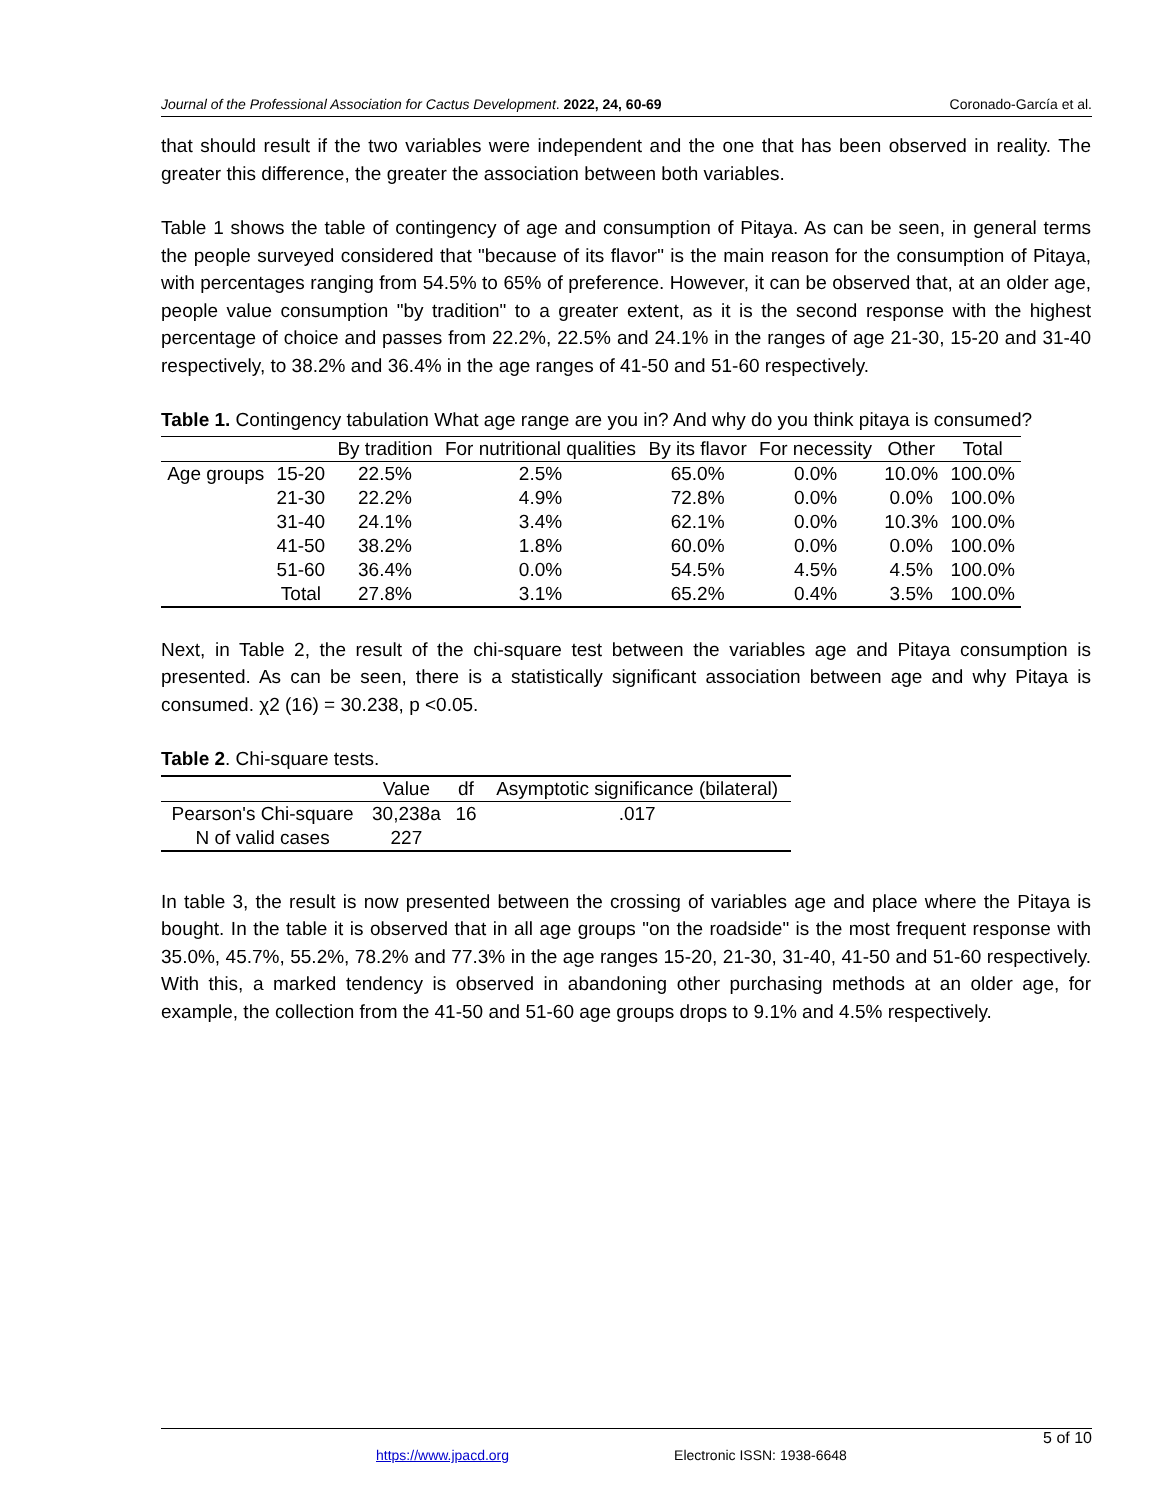Journal of the Professional Association for Cactus Development. 2022, 24, 60-69 Coronado-García et al.
that should result if the two variables were independent and the one that has been observed in reality. The greater this difference, the greater the association between both variables.
Table 1 shows the table of contingency of age and consumption of Pitaya. As can be seen, in general terms the people surveyed considered that "because of its flavor" is the main reason for the consumption of Pitaya, with percentages ranging from 54.5% to 65% of preference. However, it can be observed that, at an older age, people value consumption "by tradition" to a greater extent, as it is the second response with the highest percentage of choice and passes from 22.2%, 22.5% and 24.1% in the ranges of age 21-30, 15-20 and 31-40 respectively, to 38.2% and 36.4% in the age ranges of 41-50 and 51-60 respectively.
Table 1. Contingency tabulation What age range are you in? And why do you think pitaya is consumed?
| | | By tradition | For nutritional qualities | By its flavor | For necessity | Other | Total |
| --- | --- | --- | --- | --- | --- | --- | --- |
| Age groups | 15-20 | 22.5% | 2.5% | 65.0% | 0.0% | 10.0% | 100.0% |
| | 21-30 | 22.2% | 4.9% | 72.8% | 0.0% | 0.0% | 100.0% |
| | 31-40 | 24.1% | 3.4% | 62.1% | 0.0% | 10.3% | 100.0% |
| | 41-50 | 38.2% | 1.8% | 60.0% | 0.0% | 0.0% | 100.0% |
| | 51-60 | 36.4% | 0.0% | 54.5% | 4.5% | 4.5% | 100.0% |
| | Total | 27.8% | 3.1% | 65.2% | 0.4% | 3.5% | 100.0% |
Next, in Table 2, the result of the chi-square test between the variables age and Pitaya consumption is presented. As can be seen, there is a statistically significant association between age and why Pitaya is consumed. χ2 (16) = 30.238, p <0.05.
Table 2. Chi-square tests.
| | Value | df | Asymptotic significance (bilateral) |
| --- | --- | --- | --- |
| Pearson's Chi-square | 30,238a | 16 | .017 |
| N of valid cases | 227 | | |
In table 3, the result is now presented between the crossing of variables age and place where the Pitaya is bought. In the table it is observed that in all age groups "on the roadside" is the most frequent response with 35.0%, 45.7%, 55.2%, 78.2% and 77.3% in the age ranges 15-20, 21-30, 31-40, 41-50 and 51-60 respectively. With this, a marked tendency is observed in abandoning other purchasing methods at an older age, for example, the collection from the 41-50 and 51-60 age groups drops to 9.1% and 4.5% respectively.
5 of 10
https://www.jpacd.org Electronic ISSN: 1938-6648